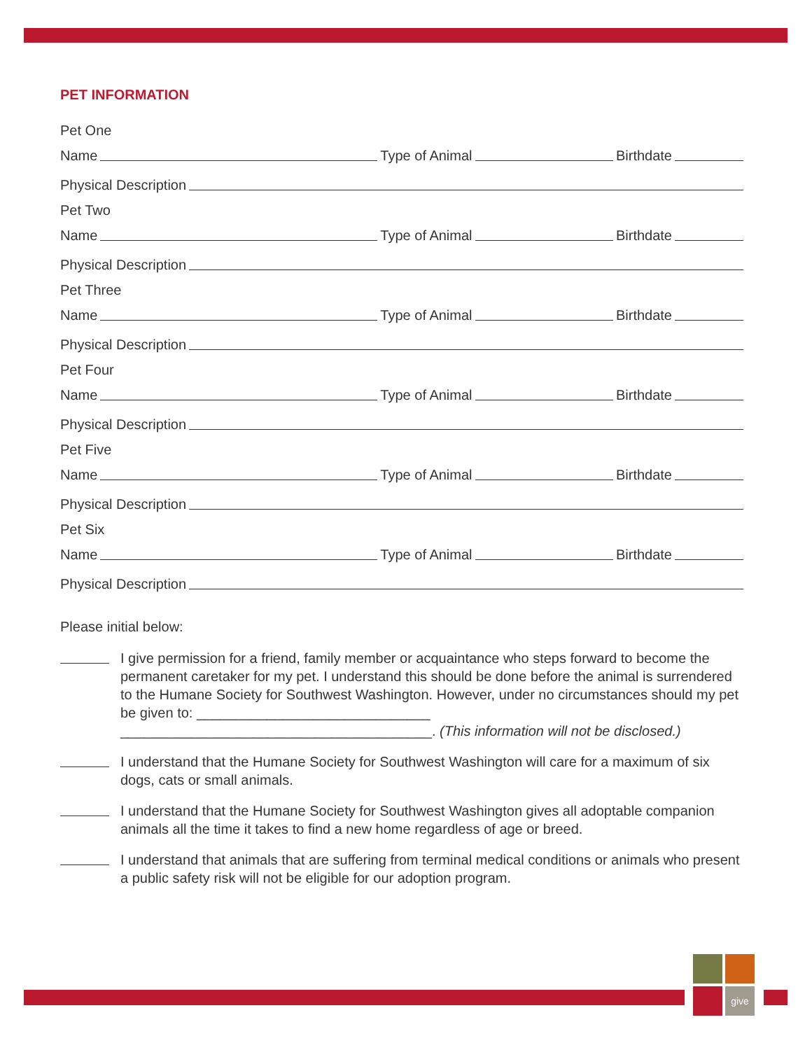PET INFORMATION
Pet One
Name Type of Animal Birthdate
Physical Description
Pet Two
Name Type of Animal Birthdate
Physical Description
Pet Three
Name Type of Animal Birthdate
Physical Description
Pet Four
Name Type of Animal Birthdate
Physical Description
Pet Five
Name Type of Animal Birthdate
Physical Description
Pet Six
Name Type of Animal Birthdate
Physical Description
Please initial below:
I give permission for a friend, family member or acquaintance who steps forward to become the permanent caretaker for my pet. I understand this should be done before the animal is surrendered to the Humane Society for Southwest Washington. However, under no circumstances should my pet be given to: ______________________________ ________________________________________. (This information will not be disclosed.)
I understand that the Humane Society for Southwest Washington will care for a maximum of six dogs, cats or small animals.
I understand that the Humane Society for Southwest Washington gives all adoptable companion animals all the time it takes to find a new home regardless of age or breed.
I understand that animals that are suffering from terminal medical conditions or animals who present a public safety risk will not be eligible for our adoption program.
give